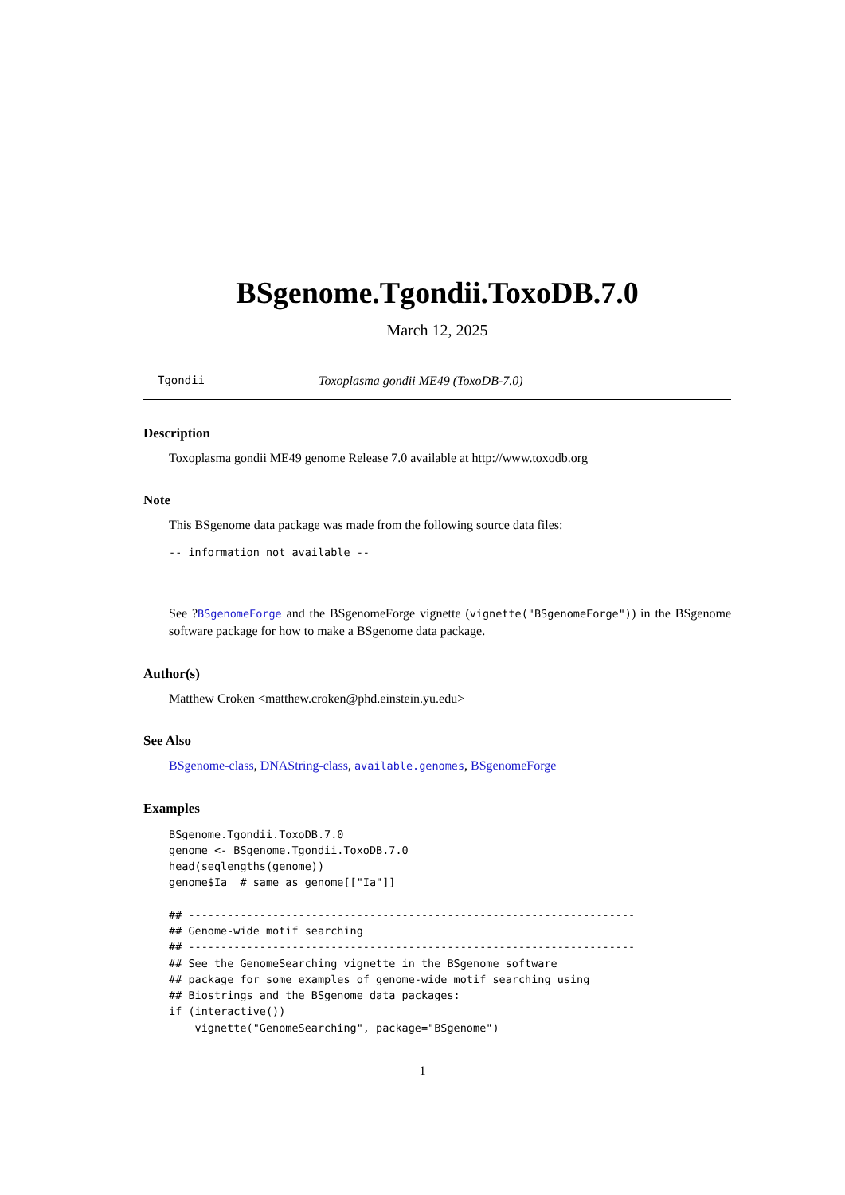BSgenome.Tgondii.ToxoDB.7.0
March 12, 2025
Tgondii Toxoplasma gondii ME49 (ToxoDB-7.0)
Description
Toxoplasma gondii ME49 genome Release 7.0 available at http://www.toxodb.org
Note
This BSgenome data package was made from the following source data files:
-- information not available --
See ?BSgenomeForge and the BSgenomeForge vignette (vignette("BSgenomeForge")) in the BSgenome software package for how to make a BSgenome data package.
Author(s)
Matthew Croken <matthew.croken@phd.einstein.yu.edu>
See Also
BSgenome-class, DNAString-class, available.genomes, BSgenomeForge
Examples
BSgenome.Tgondii.ToxoDB.7.0
genome <- BSgenome.Tgondii.ToxoDB.7.0
head(seqlengths(genome))
genome$Ia  # same as genome[["Ia"]]

## ---------------------------------------------------------------------
## Genome-wide motif searching
## ---------------------------------------------------------------------
## See the GenomeSearching vignette in the BSgenome software
## package for some examples of genome-wide motif searching using
## Biostrings and the BSgenome data packages:
if (interactive())
    vignette("GenomeSearching", package="BSgenome")
1